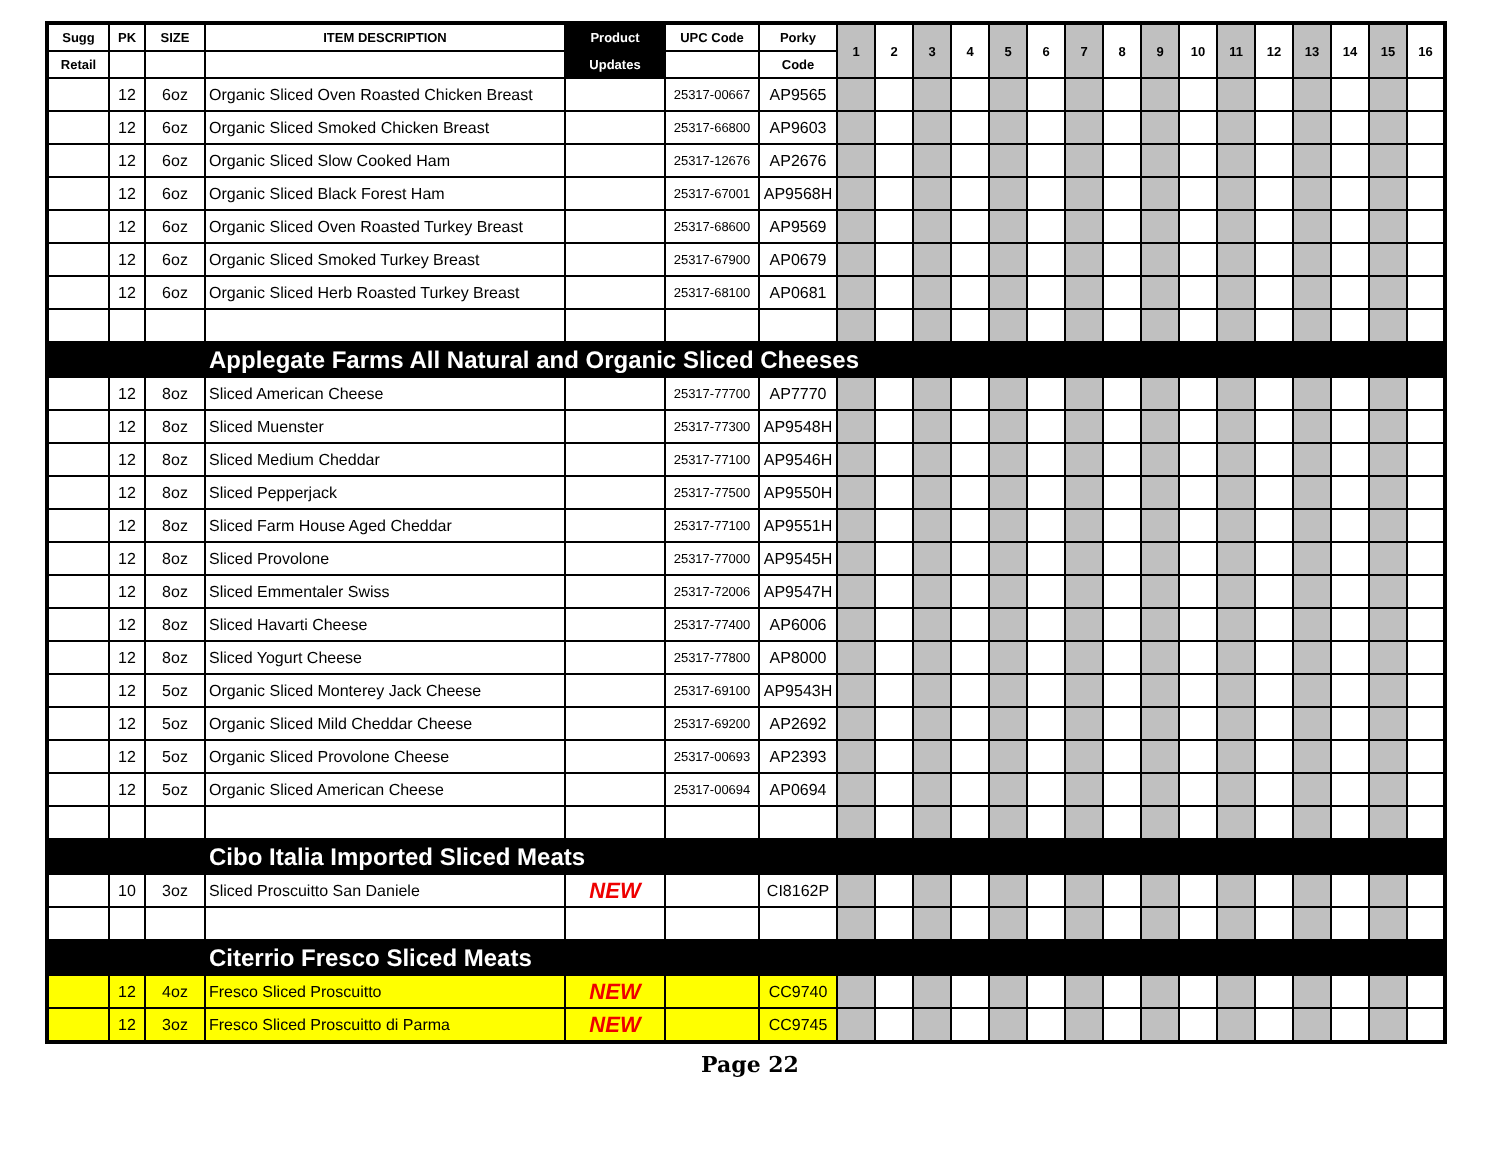| Sugg | PK | SIZE | ITEM DESCRIPTION | Product | UPC Code | Porky | 1 | 2 | 3 | 4 | 5 | 6 | 7 | 8 | 9 | 10 | 11 | 12 | 13 | 14 | 15 | 16 |
| --- | --- | --- | --- | --- | --- | --- | --- | --- | --- | --- | --- | --- | --- | --- | --- | --- | --- | --- | --- | --- | --- | --- |
| Retail | | | | Updates | | Code | | | | | | | | | | | | | | | | |
| | 12 | 6oz | Organic Sliced Oven Roasted Chicken Breast | | 25317-00667 | AP9565 | | | | | | | | | | | | | | | | |
| | 12 | 6oz | Organic Sliced Smoked Chicken Breast | | 25317-66800 | AP9603 | | | | | | | | | | | | | | | | |
| | 12 | 6oz | Organic Sliced Slow Cooked Ham | | 25317-12676 | AP2676 | | | | | | | | | | | | | | | | |
| | 12 | 6oz | Organic Sliced Black Forest Ham | | 25317-67001 | AP9568H | | | | | | | | | | | | | | | | |
| | 12 | 6oz | Organic Sliced Oven Roasted Turkey Breast | | 25317-68600 | AP9569 | | | | | | | | | | | | | | | | |
| | 12 | 6oz | Organic Sliced Smoked Turkey Breast | | 25317-67900 | AP0679 | | | | | | | | | | | | | | | | |
| | 12 | 6oz | Organic Sliced Herb Roasted Turkey Breast | | 25317-68100 | AP0681 | | | | | | | | | | | | | | | | |
| Applegate Farms All Natural and Organic Sliced Cheeses | | | | | | | | | | | | | | | | | | | | | | |
| | 12 | 8oz | Sliced American Cheese | | 25317-77700 | AP7770 | | | | | | | | | | | | | | | | |
| | 12 | 8oz | Sliced Muenster | | 25317-77300 | AP9548H | | | | | | | | | | | | | | | | |
| | 12 | 8oz | Sliced Medium Cheddar | | 25317-77100 | AP9546H | | | | | | | | | | | | | | | | |
| | 12 | 8oz | Sliced Pepperjack | | 25317-77500 | AP9550H | | | | | | | | | | | | | | | | |
| | 12 | 8oz | Sliced Farm House Aged Cheddar | | 25317-77100 | AP9551H | | | | | | | | | | | | | | | | |
| | 12 | 8oz | Sliced Provolone | | 25317-77000 | AP9545H | | | | | | | | | | | | | | | | |
| | 12 | 8oz | Sliced Emmentaler Swiss | | 25317-72006 | AP9547H | | | | | | | | | | | | | | | | |
| | 12 | 8oz | Sliced Havarti Cheese | | 25317-77400 | AP6006 | | | | | | | | | | | | | | | | |
| | 12 | 8oz | Sliced Yogurt Cheese | | 25317-77800 | AP8000 | | | | | | | | | | | | | | | | |
| | 12 | 5oz | Organic Sliced Monterey Jack Cheese | | 25317-69100 | AP9543H | | | | | | | | | | | | | | | | |
| | 12 | 5oz | Organic Sliced Mild Cheddar Cheese | | 25317-69200 | AP2692 | | | | | | | | | | | | | | | | |
| | 12 | 5oz | Organic Sliced Provolone Cheese | | 25317-00693 | AP2393 | | | | | | | | | | | | | | | | |
| | 12 | 5oz | Organic Sliced American Cheese | | 25317-00694 | AP0694 | | | | | | | | | | | | | | | | |
| Cibo Italia Imported Sliced Meats | | | | | | | | | | | | | | | | | | | | | | |
| | 10 | 3oz | Sliced Proscuitto San Daniele | NEW | | CI8162P | | | | | | | | | | | | | | | | |
| Citerrio Fresco Sliced Meats | | | | | | | | | | | | | | | | | | | | | | |
| | 12 | 4oz | Fresco Sliced Proscuitto | NEW | | CC9740 | | | | | | | | | | | | | | | | |
| | 12 | 3oz | Fresco Sliced Proscuitto di Parma | NEW | | CC9745 | | | | | | | | | | | | | | | | |
Page 22